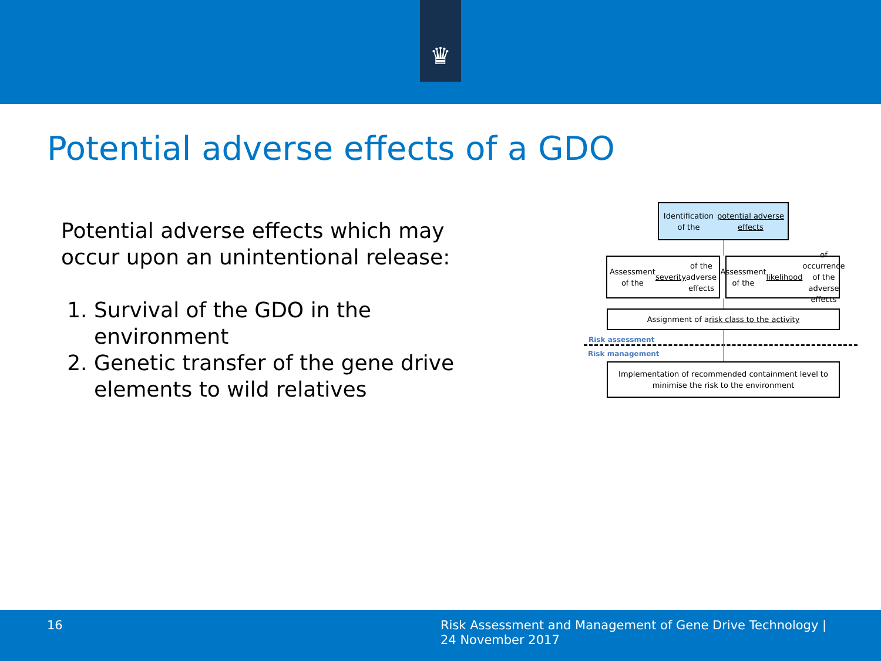♛
Potential adverse effects of a GDO
Potential adverse effects which may occur upon an unintentional release:
1. Survival of the GDO in the environment
2. Genetic transfer of the gene drive elements to wild relatives
Identification of the potential adverse effects
Assessment of the severity of the adverse effects
Assessment of the likelihood of occurrence of the adverse effects
Assignment of a risk class to the activity
Risk assessment
Risk management
Implementation of recommended containment level to minimise the risk to the environment
16
Risk Assessment and Management of Gene Drive Technology |
24 November 2017